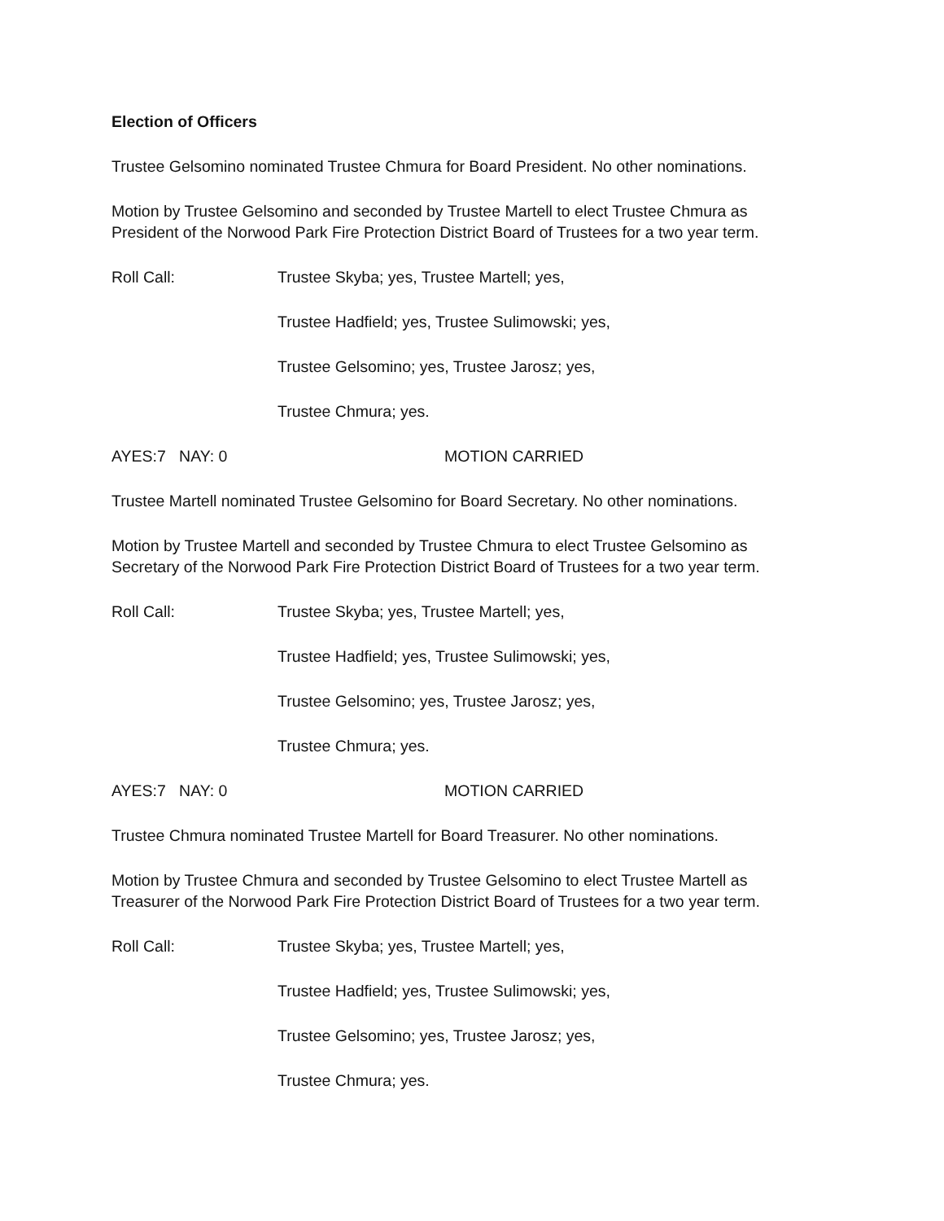Election of Officers
Trustee Gelsomino nominated Trustee Chmura for Board President. No other nominations.
Motion by Trustee Gelsomino and seconded by Trustee Martell to elect Trustee Chmura as
President of the Norwood Park Fire Protection District Board of Trustees for a two year term.
Roll Call: Trustee Skyba; yes, Trustee Martell; yes,
Trustee Hadfield; yes, Trustee Sulimowski; yes,
Trustee Gelsomino; yes, Trustee Jarosz; yes,
Trustee Chmura; yes.
AYES:7 NAY: 0 MOTION CARRIED
Trustee Martell nominated Trustee Gelsomino for Board Secretary. No other nominations.
Motion by Trustee Martell and seconded by Trustee Chmura to elect Trustee Gelsomino as
Secretary of the Norwood Park Fire Protection District Board of Trustees for a two year term.
Roll Call: Trustee Skyba; yes, Trustee Martell; yes,
Trustee Hadfield; yes, Trustee Sulimowski; yes,
Trustee Gelsomino; yes, Trustee Jarosz; yes,
Trustee Chmura; yes.
AYES:7 NAY: 0 MOTION CARRIED
Trustee Chmura nominated Trustee Martell for Board Treasurer. No other nominations.
Motion by Trustee Chmura and seconded by Trustee Gelsomino to elect Trustee Martell as
Treasurer of the Norwood Park Fire Protection District Board of Trustees for a two year term.
Roll Call: Trustee Skyba; yes, Trustee Martell; yes,
Trustee Hadfield; yes, Trustee Sulimowski; yes,
Trustee Gelsomino; yes, Trustee Jarosz; yes,
Trustee Chmura; yes.